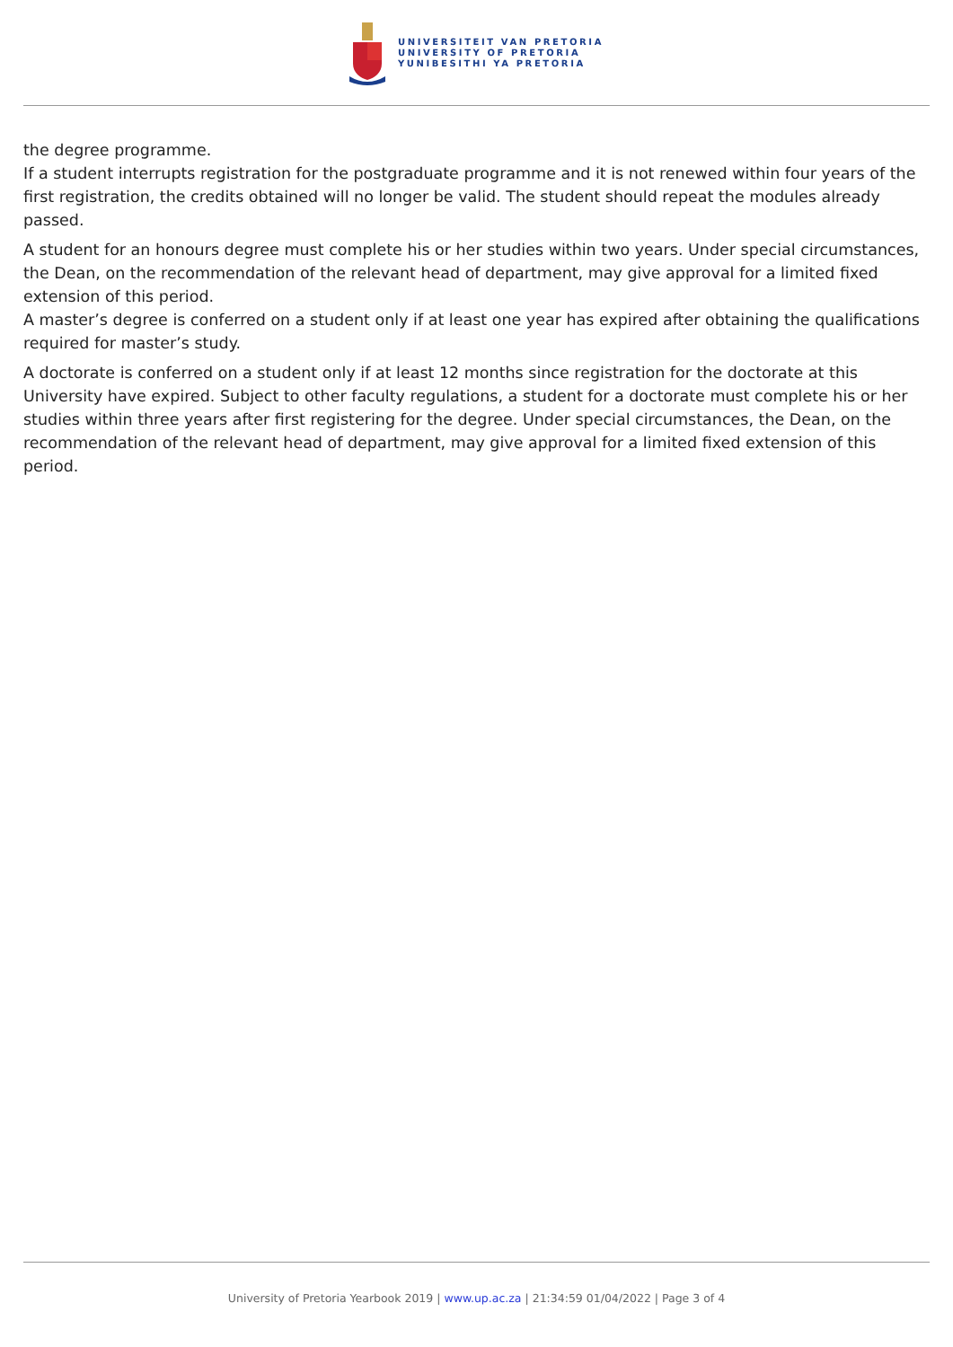UNIVERSITEIT VAN PRETORIA
UNIVERSITY OF PRETORIA
YUNIBESITHI YA PRETORIA
the degree programme.
If a student interrupts registration for the postgraduate programme and it is not renewed within four years of the first registration, the credits obtained will no longer be valid. The student should repeat the modules already passed.
A student for an honours degree must complete his or her studies within two years. Under special circumstances, the Dean, on the recommendation of the relevant head of department, may give approval for a limited fixed extension of this period.
A master’s degree is conferred on a student only if at least one year has expired after obtaining the qualifications required for master’s study.
A doctorate is conferred on a student only if at least 12 months since registration for the doctorate at this University have expired. Subject to other faculty regulations, a student for a doctorate must complete his or her studies within three years after first registering for the degree. Under special circumstances, the Dean, on the recommendation of the relevant head of department, may give approval for a limited fixed extension of this period.
University of Pretoria Yearbook 2019 | www.up.ac.za | 21:34:59 01/04/2022 | Page 3 of 4